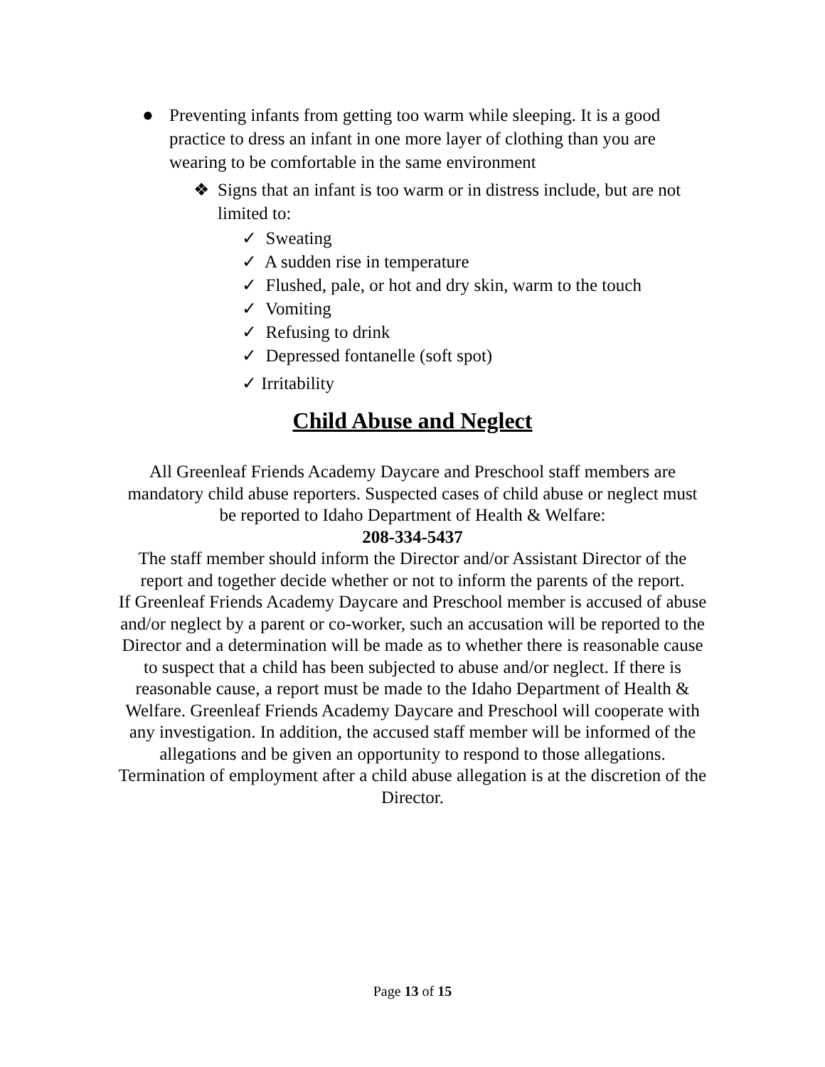● Preventing infants from getting too warm while sleeping. It is a good practice to dress an infant in one more layer of clothing than you are wearing to be comfortable in the same environment
❖ Signs that an infant is too warm or in distress include, but are not limited to:
✓ Sweating
✓ A sudden rise in temperature
✓ Flushed, pale, or hot and dry skin, warm to the touch
✓ Vomiting
✓ Refusing to drink
✓ Depressed fontanelle (soft spot)
✓ Irritability
Child Abuse and Neglect
All Greenleaf Friends Academy Daycare and Preschool staff members are mandatory child abuse reporters. Suspected cases of child abuse or neglect must be reported to Idaho Department of Health & Welfare:
208-334-5437
The staff member should inform the Director and/or Assistant Director of the report and together decide whether or not to inform the parents of the report.
If Greenleaf Friends Academy Daycare and Preschool member is accused of abuse and/or neglect by a parent or co-worker, such an accusation will be reported to the Director and a determination will be made as to whether there is reasonable cause to suspect that a child has been subjected to abuse and/or neglect. If there is reasonable cause, a report must be made to the Idaho Department of Health & Welfare. Greenleaf Friends Academy Daycare and Preschool will cooperate with any investigation. In addition, the accused staff member will be informed of the allegations and be given an opportunity to respond to those allegations. Termination of employment after a child abuse allegation is at the discretion of the Director.
Page 13 of 15